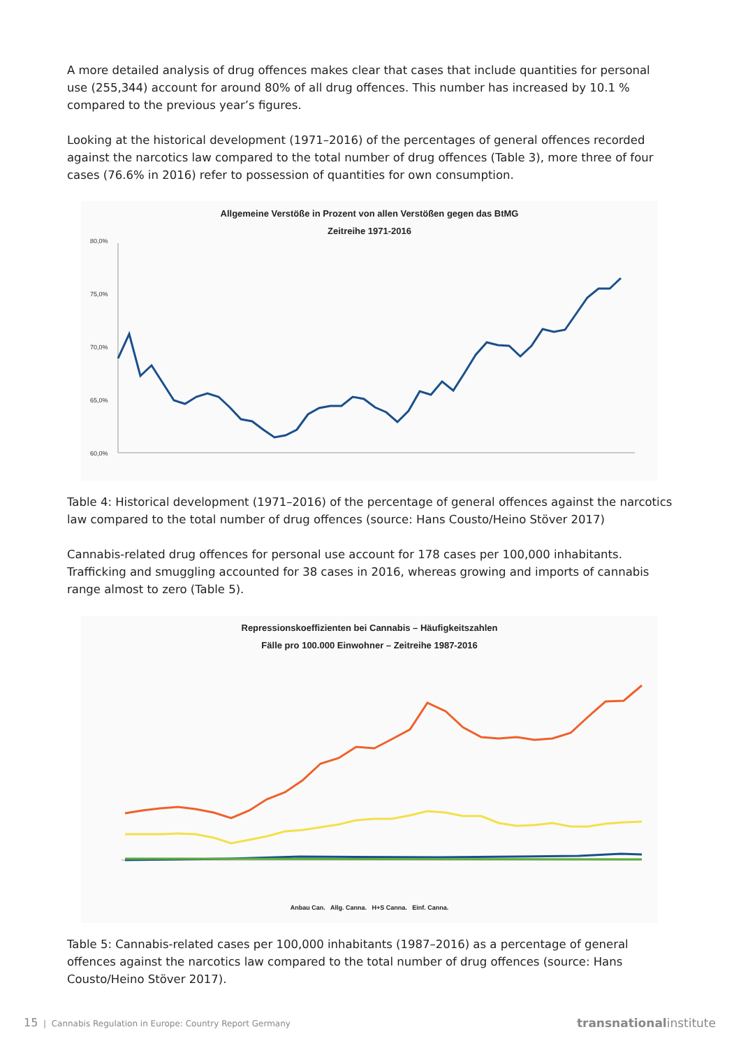A more detailed analysis of drug offences makes clear that cases that include quantities for personal use (255,344) account for around 80% of all drug offences. This number has increased by 10.1 % compared to the previous year’s figures.
Looking at the historical development (1971–2016) of the percentages of general offences recorded against the narcotics law compared to the total number of drug offences (Table 3), more three of four cases (76.6% in 2016) refer to possession of quantities for own consumption.
Allgemeine Verstöße in Prozent von allen Verstößen gegen das BtMG
Zeitreihe 1971-2016
80,0%
75,0%
70,0%
65,0%
60,0%
Table 4: Historical development (1971–2016) of the percentage of general offences against the narcotics law compared to the total number of drug offences (source: Hans Cousto/Heino Stöver 2017)
Cannabis-related drug offences for personal use account for 178 cases per 100,000 inhabitants. Trafficking and smuggling accounted for 38 cases in 2016, whereas growing and imports of cannabis range almost to zero (Table 5).
Repressionskoeffizienten bei Cannabis – Häufigkeitszahlen
Fälle pro 100.000 Einwohner – Zeitreihe 1987-2016
Anbau Can. Allg. Canna. H+S Canna. Einf. Canna.
Table 5: Cannabis-related cases per 100,000 inhabitants (1987–2016) as a percentage of general offences against the narcotics law compared to the total number of drug offences (source: Hans Cousto/Heino Stöver 2017).
15 | Cannabis Regulation in Europe: Country Report Germany transnational institute